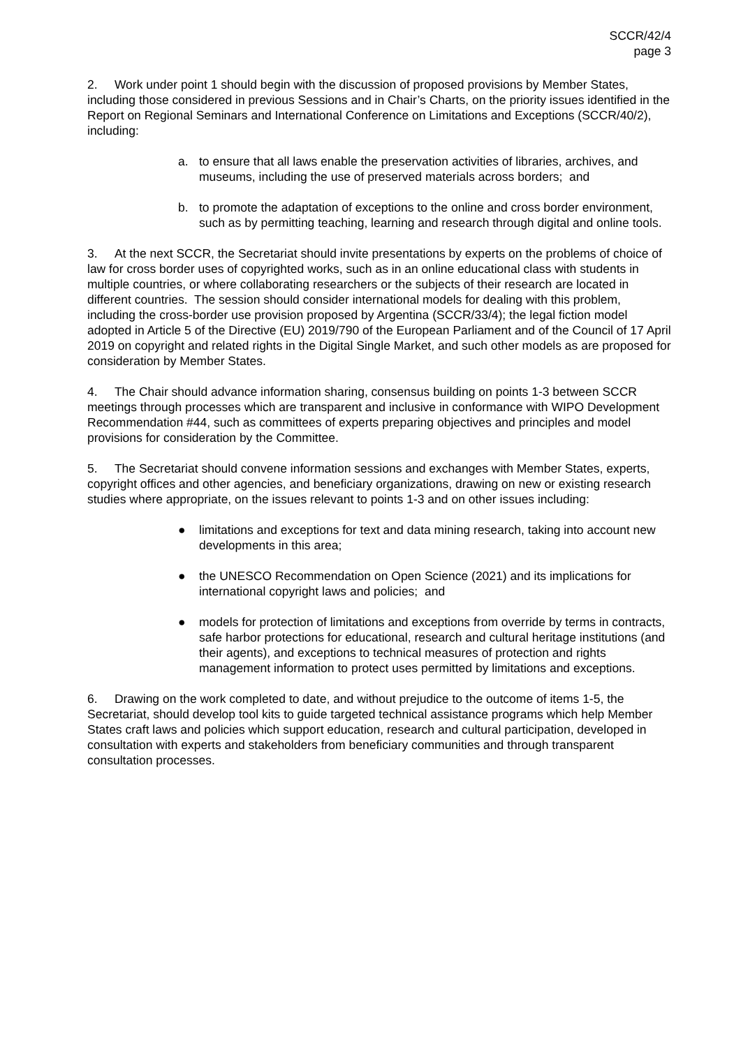SCCR/42/4
page 3
2. Work under point 1 should begin with the discussion of proposed provisions by Member States, including those considered in previous Sessions and in Chair’s Charts, on the priority issues identified in the Report on Regional Seminars and International Conference on Limitations and Exceptions (SCCR/40/2), including:
a. to ensure that all laws enable the preservation activities of libraries, archives, and museums, including the use of preserved materials across borders; and
b. to promote the adaptation of exceptions to the online and cross border environment, such as by permitting teaching, learning and research through digital and online tools.
3. At the next SCCR, the Secretariat should invite presentations by experts on the problems of choice of law for cross border uses of copyrighted works, such as in an online educational class with students in multiple countries, or where collaborating researchers or the subjects of their research are located in different countries. The session should consider international models for dealing with this problem, including the cross-border use provision proposed by Argentina (SCCR/33/4); the legal fiction model adopted in Article 5 of the Directive (EU) 2019/790 of the European Parliament and of the Council of 17 April 2019 on copyright and related rights in the Digital Single Market, and such other models as are proposed for consideration by Member States.
4. The Chair should advance information sharing, consensus building on points 1-3 between SCCR meetings through processes which are transparent and inclusive in conformance with WIPO Development Recommendation #44, such as committees of experts preparing objectives and principles and model provisions for consideration by the Committee.
5. The Secretariat should convene information sessions and exchanges with Member States, experts, copyright offices and other agencies, and beneficiary organizations, drawing on new or existing research studies where appropriate, on the issues relevant to points 1-3 and on other issues including:
● limitations and exceptions for text and data mining research, taking into account new developments in this area;
● the UNESCO Recommendation on Open Science (2021) and its implications for international copyright laws and policies; and
● models for protection of limitations and exceptions from override by terms in contracts, safe harbor protections for educational, research and cultural heritage institutions (and their agents), and exceptions to technical measures of protection and rights management information to protect uses permitted by limitations and exceptions.
6. Drawing on the work completed to date, and without prejudice to the outcome of items 1-5, the Secretariat, should develop tool kits to guide targeted technical assistance programs which help Member States craft laws and policies which support education, research and cultural participation, developed in consultation with experts and stakeholders from beneficiary communities and through transparent consultation processes.